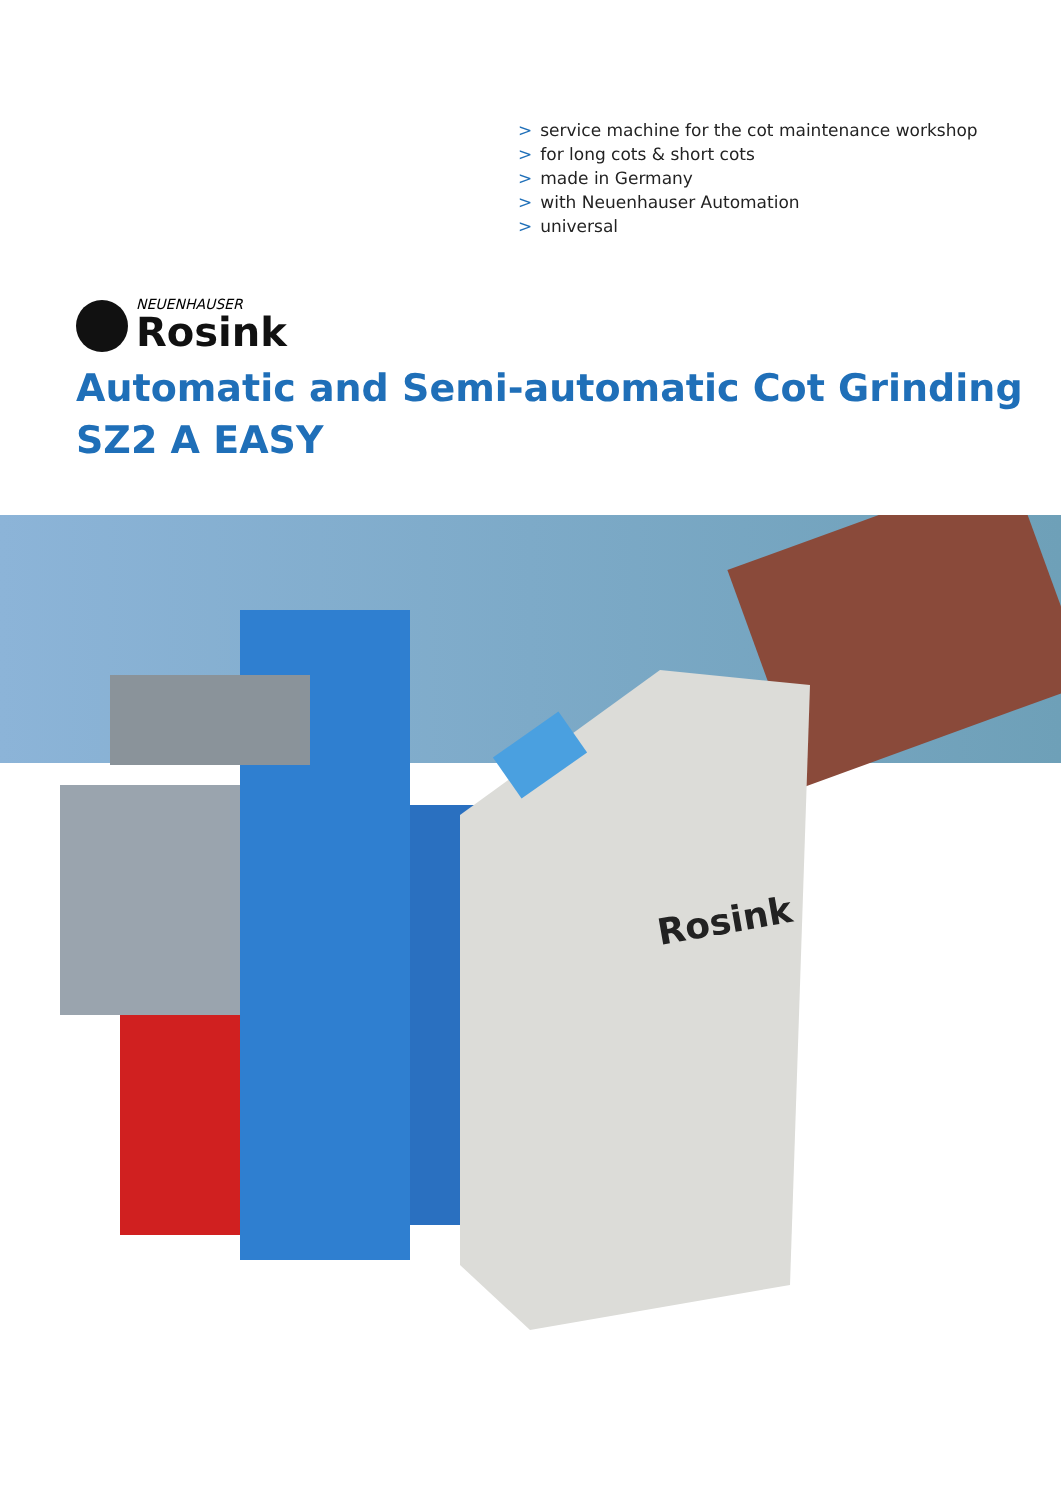> service machine for the cot maintenance workshop
> for long cots & short cots
> made in Germany
> with Neuenhauser Automation
> universal
NEUENHAUSER
Rosink
Automatic and Semi-automatic Cot Grinding
SZ2 A EASY
Rosink